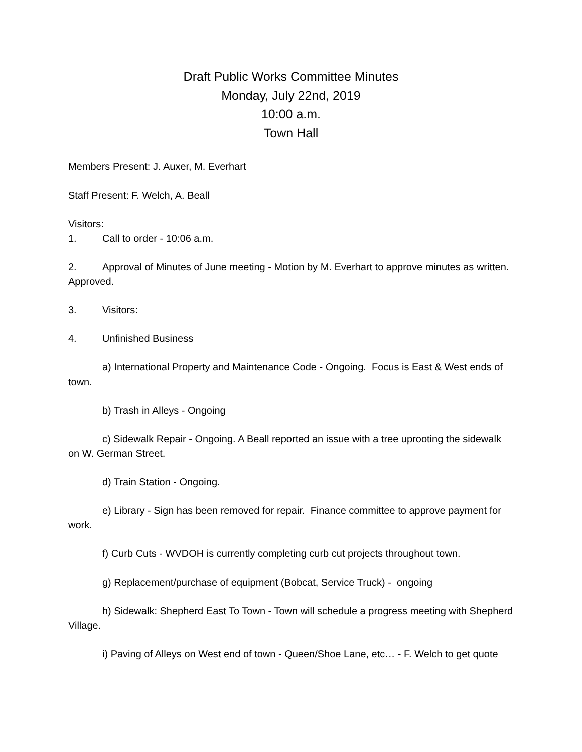Draft Public Works Committee Minutes
Monday, July 22nd, 2019
10:00 a.m.
Town Hall
Members Present: J. Auxer, M. Everhart
Staff Present: F. Welch, A. Beall
Visitors:
1. Call to order - 10:06 a.m.
2. Approval of Minutes of June meeting - Motion by M. Everhart to approve minutes as written. Approved.
3. Visitors:
4. Unfinished Business
a) International Property and Maintenance Code - Ongoing. Focus is East & West ends of town.
b) Trash in Alleys - Ongoing
c) Sidewalk Repair - Ongoing. A Beall reported an issue with a tree uprooting the sidewalk on W. German Street.
d) Train Station - Ongoing.
e) Library - Sign has been removed for repair. Finance committee to approve payment for work.
f) Curb Cuts - WVDOH is currently completing curb cut projects throughout town.
g) Replacement/purchase of equipment (Bobcat, Service Truck) - ongoing
h) Sidewalk: Shepherd East To Town - Town will schedule a progress meeting with Shepherd Village.
i) Paving of Alleys on West end of town - Queen/Shoe Lane, etc… - F. Welch to get quote